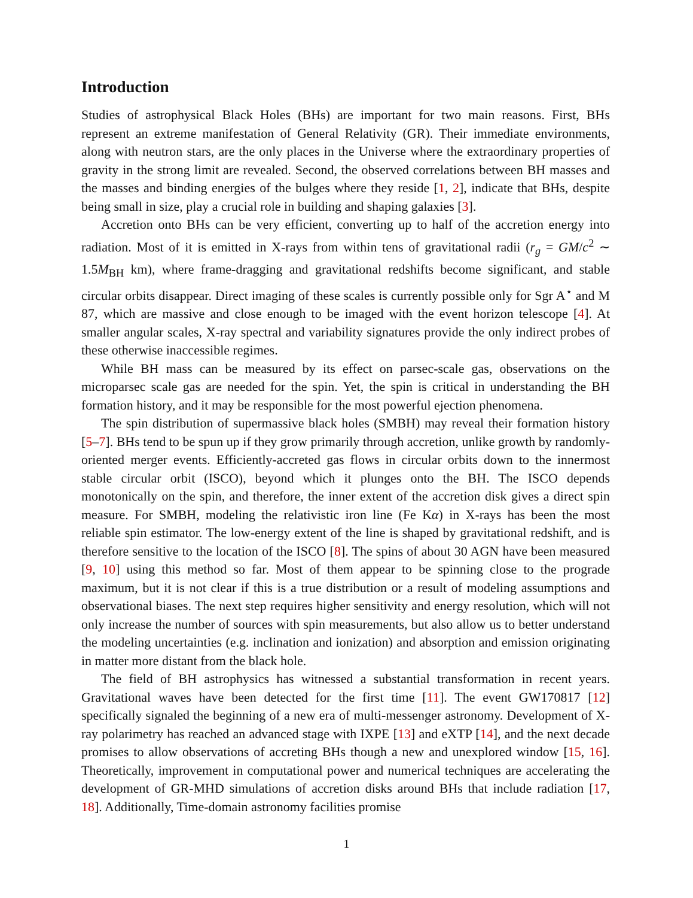Introduction
Studies of astrophysical Black Holes (BHs) are important for two main reasons. First, BHs represent an extreme manifestation of General Relativity (GR). Their immediate environments, along with neutron stars, are the only places in the Universe where the extraordinary properties of gravity in the strong limit are revealed. Second, the observed correlations between BH masses and the masses and binding energies of the bulges where they reside [1, 2], indicate that BHs, despite being small in size, play a crucial role in building and shaping galaxies [3].
Accretion onto BHs can be very efficient, converting up to half of the accretion energy into radiation. Most of it is emitted in X-rays from within tens of gravitational radii (r<sub>g</sub> = GM/c<sup>2</sup> ∼ 1.5M<sub>BH</sub> km), where frame-dragging and gravitational redshifts become significant, and stable circular orbits disappear. Direct imaging of these scales is currently possible only for Sgr A<sup>⋆</sup> and M 87, which are massive and close enough to be imaged with the event horizon telescope [4]. At smaller angular scales, X-ray spectral and variability signatures provide the only indirect probes of these otherwise inaccessible regimes.
While BH mass can be measured by its effect on parsec-scale gas, observations on the microparsec scale gas are needed for the spin. Yet, the spin is critical in understanding the BH formation history, and it may be responsible for the most powerful ejection phenomena.
The spin distribution of supermassive black holes (SMBH) may reveal their formation history [5–7]. BHs tend to be spun up if they grow primarily through accretion, unlike growth by randomly-oriented merger events. Efficiently-accreted gas flows in circular orbits down to the innermost stable circular orbit (ISCO), beyond which it plunges onto the BH. The ISCO depends monotonically on the spin, and therefore, the inner extent of the accretion disk gives a direct spin measure. For SMBH, modeling the relativistic iron line (Fe Kα) in X-rays has been the most reliable spin estimator. The low-energy extent of the line is shaped by gravitational redshift, and is therefore sensitive to the location of the ISCO [8]. The spins of about 30 AGN have been measured [9, 10] using this method so far. Most of them appear to be spinning close to the prograde maximum, but it is not clear if this is a true distribution or a result of modeling assumptions and observational biases. The next step requires higher sensitivity and energy resolution, which will not only increase the number of sources with spin measurements, but also allow us to better understand the modeling uncertainties (e.g. inclination and ionization) and absorption and emission originating in matter more distant from the black hole.
The field of BH astrophysics has witnessed a substantial transformation in recent years. Gravitational waves have been detected for the first time [11]. The event GW170817 [12] specifically signaled the beginning of a new era of multi-messenger astronomy. Development of X-ray polarimetry has reached an advanced stage with IXPE [13] and eXTP [14], and the next decade promises to allow observations of accreting BHs though a new and unexplored window [15, 16]. Theoretically, improvement in computational power and numerical techniques are accelerating the development of GR-MHD simulations of accretion disks around BHs that include radiation [17, 18]. Additionally, Time-domain astronomy facilities promise
1